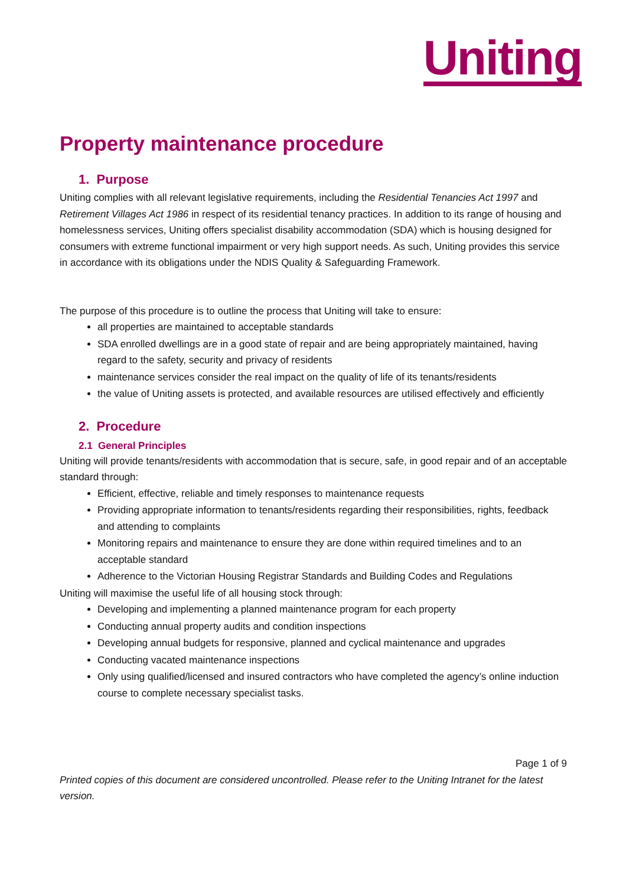Uniting
Property maintenance procedure
1. Purpose
Uniting complies with all relevant legislative requirements, including the Residential Tenancies Act 1997 and Retirement Villages Act 1986 in respect of its residential tenancy practices. In addition to its range of housing and homelessness services, Uniting offers specialist disability accommodation (SDA) which is housing designed for consumers with extreme functional impairment or very high support needs. As such, Uniting provides this service in accordance with its obligations under the NDIS Quality & Safeguarding Framework.
The purpose of this procedure is to outline the process that Uniting will take to ensure:
all properties are maintained to acceptable standards
SDA enrolled dwellings are in a good state of repair and are being appropriately maintained, having regard to the safety, security and privacy of residents
maintenance services consider the real impact on the quality of life of its tenants/residents
the value of Uniting assets is protected, and available resources are utilised effectively and efficiently
2. Procedure
2.1 General Principles
Uniting will provide tenants/residents with accommodation that is secure, safe, in good repair and of an acceptable standard through:
Efficient, effective, reliable and timely responses to maintenance requests
Providing appropriate information to tenants/residents regarding their responsibilities, rights, feedback and attending to complaints
Monitoring repairs and maintenance to ensure they are done within required timelines and to an acceptable standard
Adherence to the Victorian Housing Registrar Standards and Building Codes and Regulations
Uniting will maximise the useful life of all housing stock through:
Developing and implementing a planned maintenance program for each property
Conducting annual property audits and condition inspections
Developing annual budgets for responsive, planned and cyclical maintenance and upgrades
Conducting vacated maintenance inspections
Only using qualified/licensed and insured contractors who have completed the agency’s online induction course to complete necessary specialist tasks.
Page 1 of 9
Printed copies of this document are considered uncontrolled. Please refer to the Uniting Intranet for the latest version.